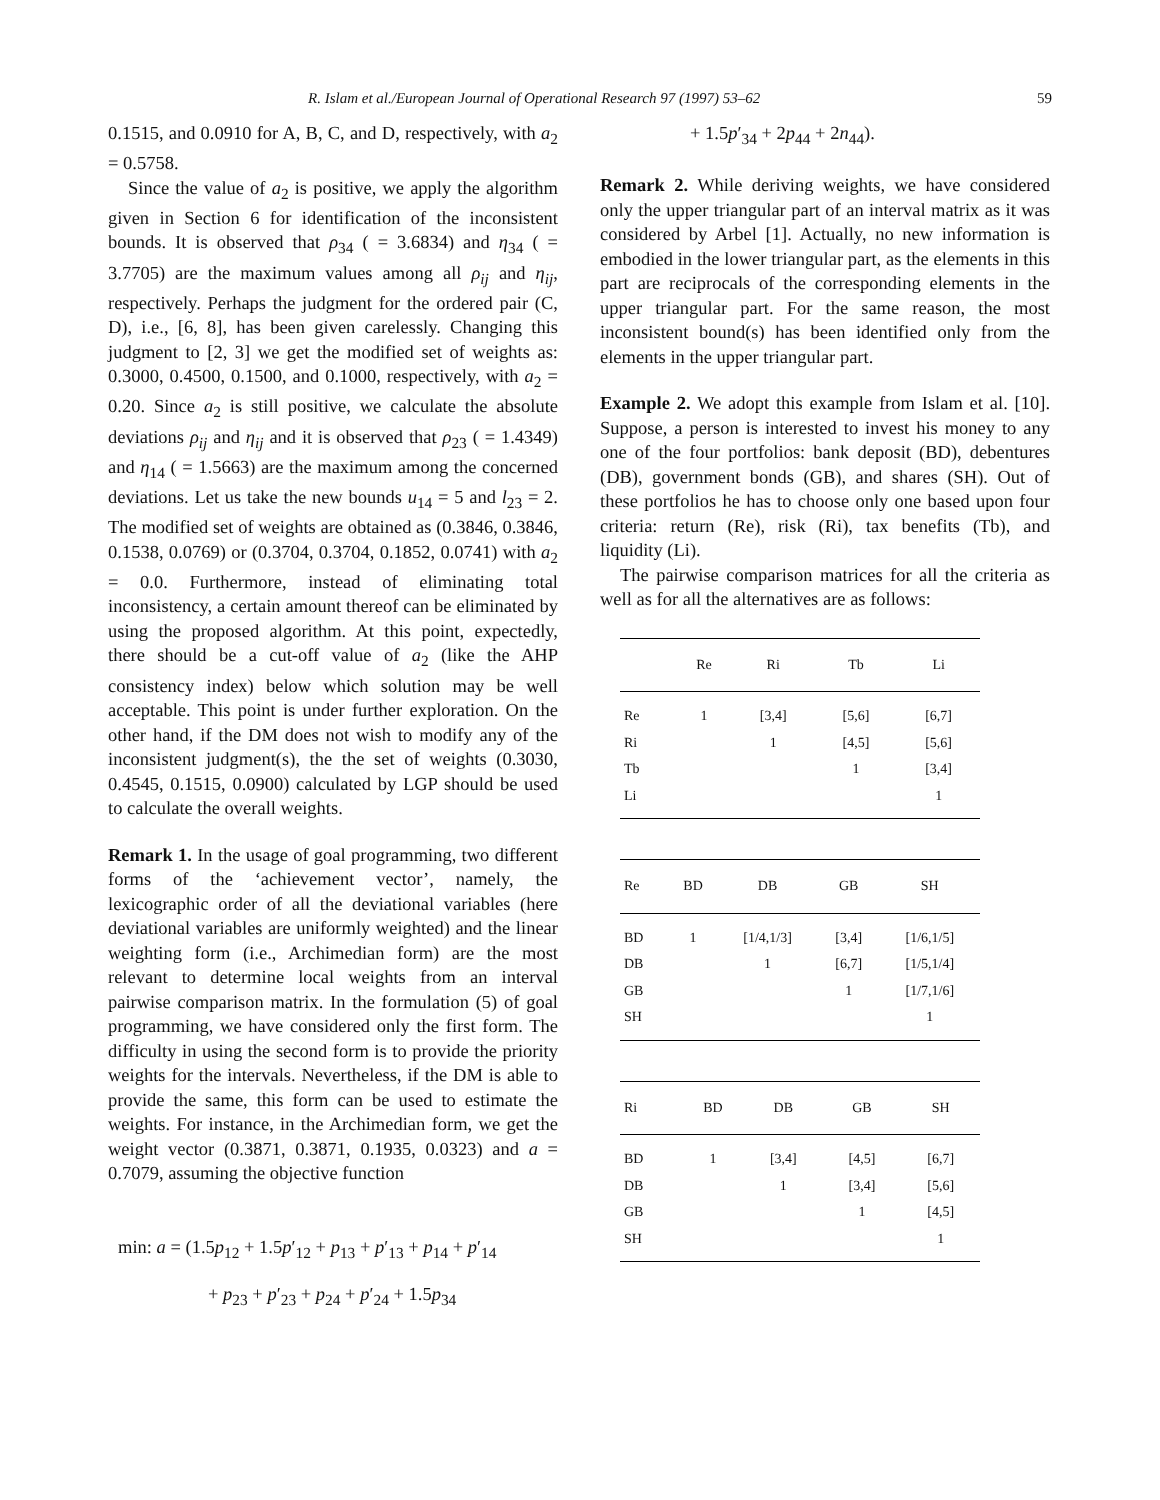R. Islam et al./European Journal of Operational Research 97 (1997) 53–62 59
0.1515, and 0.0910 for A, B, C, and D, respectively, with a<sub>2</sub> = 0.5758.
Since the value of a<sub>2</sub> is positive, we apply the algorithm given in Section 6 for identification of the inconsistent bounds. It is observed that ρ<sub>34</sub> ( = 3.6834) and η<sub>34</sub> ( = 3.7705) are the maximum values among all ρ<sub>ij</sub> and η<sub>ij</sub>, respectively. Perhaps the judgment for the ordered pair (C, D), i.e., [6, 8], has been given carelessly. Changing this judgment to [2, 3] we get the modified set of weights as: 0.3000, 0.4500, 0.1500, and 0.1000, respectively, with a<sub>2</sub> = 0.20. Since a<sub>2</sub> is still positive, we calculate the absolute deviations ρ<sub>ij</sub> and η<sub>ij</sub> and it is observed that ρ<sub>23</sub> ( = 1.4349) and η<sub>14</sub> ( = 1.5663) are the maximum among the concerned deviations. Let us take the new bounds u<sub>14</sub> = 5 and l<sub>23</sub> = 2. The modified set of weights are obtained as (0.3846, 0.3846, 0.1538, 0.0769) or (0.3704, 0.3704, 0.1852, 0.0741) with a<sub>2</sub> = 0.0. Furthermore, instead of eliminating total inconsistency, a certain amount thereof can be eliminated by using the proposed algorithm. At this point, expectedly, there should be a cut-off value of a<sub>2</sub> (like the AHP consistency index) below which solution may be well acceptable. This point is under further exploration. On the other hand, if the DM does not wish to modify any of the inconsistent judgment(s), the the set of weights (0.3030, 0.4545, 0.1515, 0.0900) calculated by LGP should be used to calculate the overall weights.
Remark 1. In the usage of goal programming, two different forms of the ‘achievement vector’, namely, the lexicographic order of all the deviational variables (here deviational variables are uniformly weighted) and the linear weighting form (i.e., Archimedian form) are the most relevant to determine local weights from an interval pairwise comparison matrix. In the formulation (5) of goal programming, we have considered only the first form. The difficulty in using the second form is to provide the priority weights for the intervals. Nevertheless, if the DM is able to provide the same, this form can be used to estimate the weights. For instance, in the Archimedian form, we get the weight vector (0.3871, 0.3871, 0.1935, 0.0323) and a = 0.7079, assuming the objective function
min: a = (1.5p<sub>12</sub> + 1.5p′<sub>12</sub> + p<sub>13</sub> + p′<sub>13</sub> + p<sub>14</sub> + p′<sub>14</sub>
+ p<sub>23</sub> + p′<sub>23</sub> + p<sub>24</sub> + p′<sub>24</sub> + 1.5p<sub>34</sub>
+ 1.5p′<sub>34</sub> + 2p<sub>44</sub> + 2n<sub>44</sub>).
Remark 2. While deriving weights, we have considered only the upper triangular part of an interval matrix as it was considered by Arbel [1]. Actually, no new information is embodied in the lower triangular part, as the elements in this part are reciprocals of the corresponding elements in the upper triangular part. For the same reason, the most inconsistent bound(s) has been identified only from the elements in the upper triangular part.
Example 2. We adopt this example from Islam et al. [10]. Suppose, a person is interested to invest his money to any one of the four portfolios: bank deposit (BD), debentures (DB), government bonds (GB), and shares (SH). Out of these portfolios he has to choose only one based upon four criteria: return (Re), risk (Ri), tax benefits (Tb), and liquidity (Li).
The pairwise comparison matrices for all the criteria as well as for all the alternatives are as follows:
| | Re | Ri | Tb | Li |
| --- | --- | --- | --- | --- |
| Re | 1 | [3,4] | [5,6] | [6,7] |
| Ri | | 1 | [4,5] | [5,6] |
| Tb | | | 1 | [3,4] |
| Li | | | | 1 |
| Re | BD | DB | GB | SH |
| --- | --- | --- | --- | --- |
| BD | 1 | [1/4,1/3] | [3,4] | [1/6,1/5] |
| DB | | 1 | [6,7] | [1/5,1/4] |
| GB | | | 1 | [1/7,1/6] |
| SH | | | | 1 |
| Ri | BD | DB | GB | SH |
| --- | --- | --- | --- | --- |
| BD | 1 | [3,4] | [4,5] | [6,7] |
| DB | | 1 | [3,4] | [5,6] |
| GB | | | 1 | [4,5] |
| SH | | | | 1 |